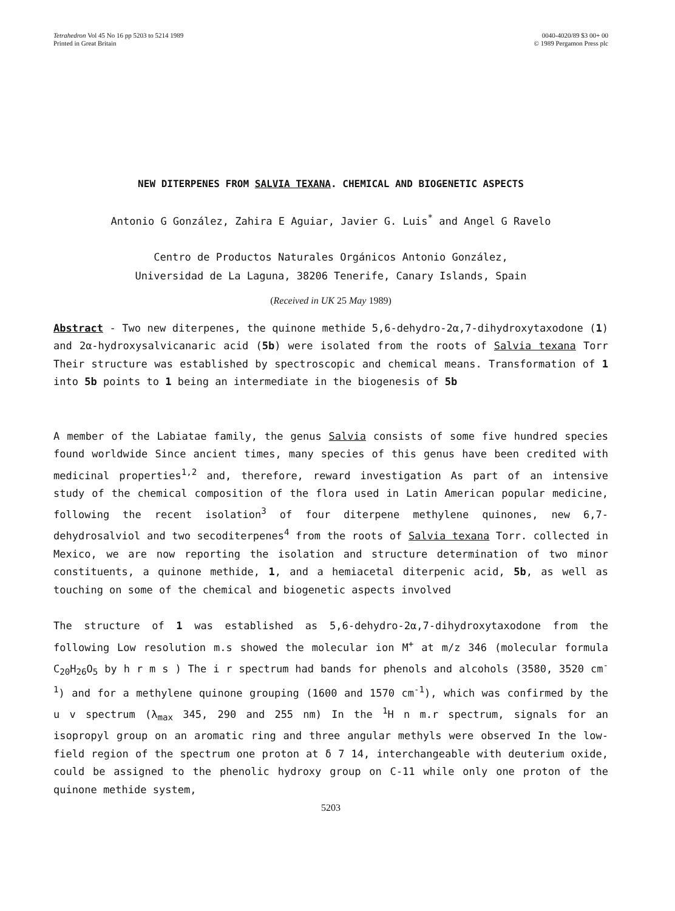Tetrahedron Vol 45 No 16 pp 5203 to 5214 1989
Printed in Great Britain
0040-4020/89 $3 00+ 00
© 1989 Pergamon Press plc
NEW DITERPENES FROM SALVIA TEXANA. CHEMICAL AND BIOGENETIC ASPECTS
Antonio G González, Zahira E Aguiar, Javier G. Luis<sup>*</sup> and Angel G Ravelo
Centro de Productos Naturales Orgánicos Antonio González,
Universidad de La Laguna, 38206 Tenerife, Canary Islands, Spain
(Received in UK 25 May 1989)
Abstract - Two new diterpenes, the quinone methide 5,6-dehydro-2α,7-dihydroxytaxodone (1) and 2α-hydroxysalvicanaric acid (5b) were isolated from the roots of Salvia texana Torr Their structure was established by spectroscopic and chemical means. Transformation of 1 into 5b points to 1 being an intermediate in the biogenesis of 5b
A member of the Labiatae family, the genus Salvia consists of some five hundred species found worldwide Since ancient times, many species of this genus have been credited with medicinal properties<sup>1,2</sup> and, therefore, reward investigation As part of an intensive study of the chemical composition of the flora used in Latin American popular medicine, following the recent isolation<sup>3</sup> of four diterpene methylene quinones, new 6,7-dehydrosalviol and two secoditerpenes<sup>4</sup> from the roots of Salvia texana Torr. collected in Mexico, we are now reporting the isolation and structure determination of two minor constituents, a quinone methide, 1, and a hemiacetal diterpenic acid, 5b, as well as touching on some of the chemical and biogenetic aspects involved
The structure of 1 was established as 5,6-dehydro-2α,7-dihydroxytaxodone from the following Low resolution m.s showed the molecular ion M<sup>+</sup> at m/z 346 (molecular formula C<sub>20</sub>H<sub>26</sub>O<sub>5</sub> by h r m s ) The i r spectrum had bands for phenols and alcohols (3580, 3520 cm<sup>-1</sup>) and for a methylene quinone grouping (1600 and 1570 cm<sup>-1</sup>), which was confirmed by the u v spectrum (λ<sub>max</sub> 345, 290 and 255 nm) In the <sup>1</sup>H n m.r spectrum, signals for an isopropyl group on an aromatic ring and three angular methyls were observed In the low-field region of the spectrum one proton at δ 7 14, interchangeable with deuterium oxide, could be assigned to the phenolic hydroxy group on C-11 while only one proton of the quinone methide system,
5203